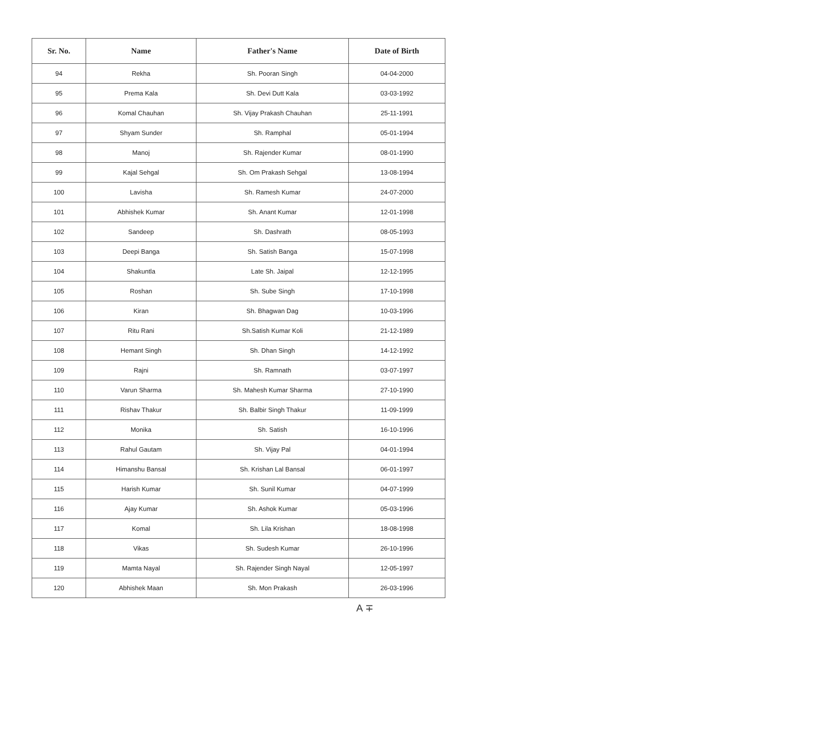| Sr. No. | Name | Father's Name | Date of Birth |
| --- | --- | --- | --- |
| 94 | Rekha | Sh. Pooran Singh | 04-04-2000 |
| 95 | Prema Kala | Sh. Devi Dutt Kala | 03-03-1992 |
| 96 | Komal Chauhan | Sh. Vijay Prakash Chauhan | 25-11-1991 |
| 97 | Shyam Sunder | Sh. Ramphal | 05-01-1994 |
| 98 | Manoj | Sh. Rajender Kumar | 08-01-1990 |
| 99 | Kajal Sehgal | Sh. Om Prakash Sehgal | 13-08-1994 |
| 100 | Lavisha | Sh. Ramesh Kumar | 24-07-2000 |
| 101 | Abhishek Kumar | Sh. Anant Kumar | 12-01-1998 |
| 102 | Sandeep | Sh. Dashrath | 08-05-1993 |
| 103 | Deepi Banga | Sh. Satish Banga | 15-07-1998 |
| 104 | Shakuntla | Late Sh. Jaipal | 12-12-1995 |
| 105 | Roshan | Sh. Sube Singh | 17-10-1998 |
| 106 | Kiran | Sh. Bhagwan Dag | 10-03-1996 |
| 107 | Ritu Rani | Sh.Satish Kumar Koli | 21-12-1989 |
| 108 | Hemant Singh | Sh. Dhan Singh | 14-12-1992 |
| 109 | Rajni | Sh. Ramnath | 03-07-1997 |
| 110 | Varun Sharma | Sh. Mahesh Kumar Sharma | 27-10-1990 |
| 111 | Rishav Thakur | Sh. Balbir Singh Thakur | 11-09-1999 |
| 112 | Monika | Sh. Satish | 16-10-1996 |
| 113 | Rahul Gautam | Sh. Vijay Pal | 04-01-1994 |
| 114 | Himanshu Bansal | Sh. Krishan Lal Bansal | 06-01-1997 |
| 115 | Harish Kumar | Sh. Sunil Kumar | 04-07-1999 |
| 116 | Ajay Kumar | Sh. Ashok Kumar | 05-03-1996 |
| 117 | Komal | Sh. Lila Krishan | 18-08-1998 |
| 118 | Vikas | Sh. Sudesh Kumar | 26-10-1996 |
| 119 | Mamta Nayal | Sh. Rajender Singh Nayal | 12-05-1997 |
| 120 | Abhishek Maan | Sh. Mon Prakash | 26-03-1996 |
A ∓